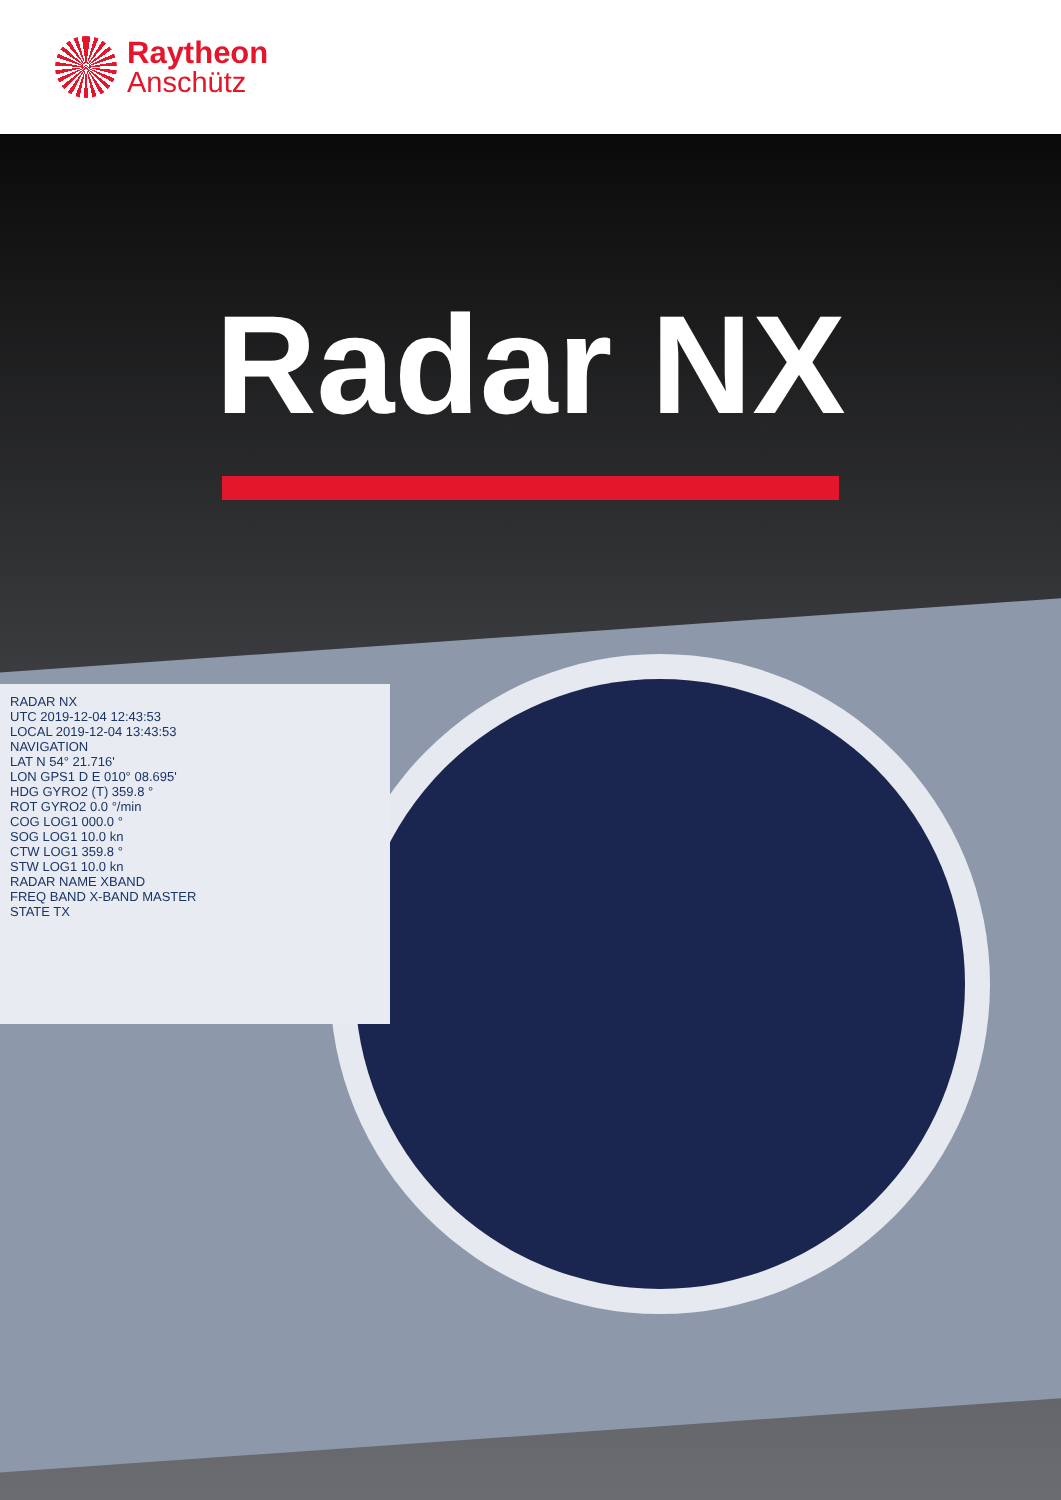Raytheon
Anschütz
Radar NX
RADAR NX
UTC 2019-12-04 12:43:53
LOCAL 2019-12-04 13:43:53
NAVIGATION
LAT N 54° 21.716'
LON GPS1 D E 010° 08.695'
HDG GYRO2 (T) 359.8 °
ROT GYRO2 0.0 °/min
COG LOG1 000.0 °
SOG LOG1 10.0 kn
CTW LOG1 359.8 °
STW LOG1 10.0 kn
RADAR NAME XBAND
FREQ BAND X-BAND MASTER
STATE TX